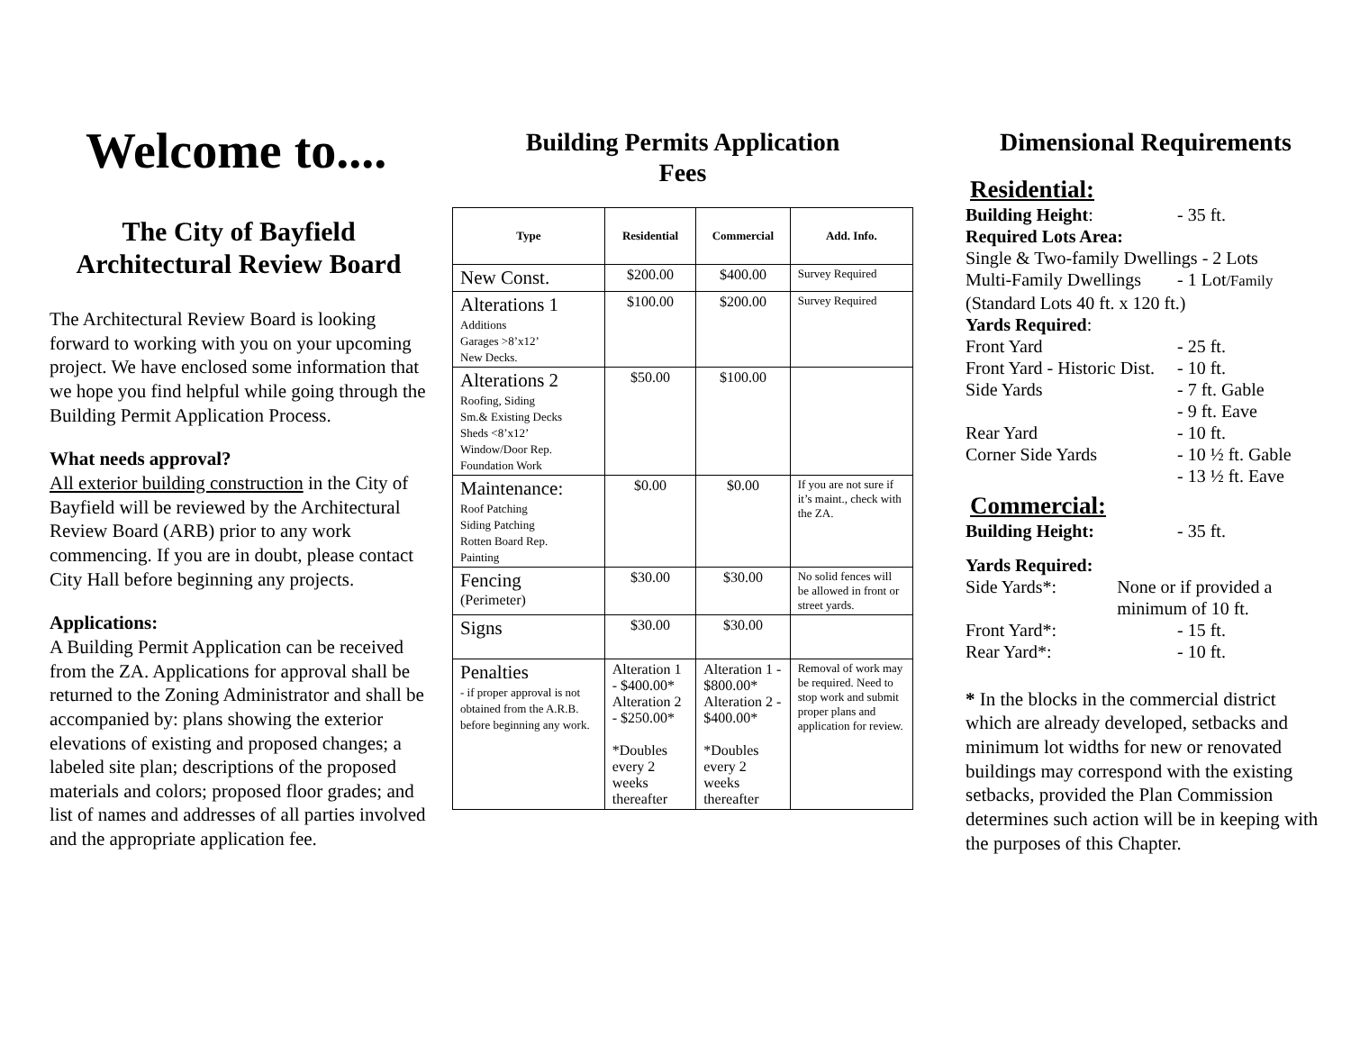Welcome to....
The City of Bayfield
Architectural Review Board
The Architectural Review Board is looking forward to working with you on your upcoming project. We have enclosed some information that we hope you find helpful while going through the Building Permit Application Process.
What needs approval?
All exterior building construction in the City of Bayfield will be reviewed by the Architectural Review Board (ARB) prior to any work commencing. If you are in doubt, please contact City Hall before beginning any projects.
Applications:
A Building Permit Application can be received from the ZA. Applications for approval shall be returned to the Zoning Administrator and shall be accompanied by: plans showing the exterior elevations of existing and proposed changes; a labeled site plan; descriptions of the proposed materials and colors; proposed floor grades; and list of names and addresses of all parties involved and the appropriate application fee.
Building Permits Application
Fees
| Type | Residential | Commercial | Add. Info. |
| --- | --- | --- | --- |
| New Const. | $200.00 | $400.00 | Survey Required |
| Alterations 1 Additions Garages >8’x12’ New Decks. | $100.00 | $200.00 | Survey Required |
| Alterations 2 Roofing, Siding Sm.& Existing Decks Sheds <8’x12’ Window/Door Rep. Foundation Work | $50.00 | $100.00 | |
| Maintenance: Roof Patching Siding Patching Rotten Board Rep. Painting | $0.00 | $0.00 | If you are not sure if it’s maint., check with the ZA. |
| Fencing (Perimeter) | $30.00 | $30.00 | No solid fences will be allowed in front or street yards. |
| Signs | $30.00 | $30.00 | |
| Penalties - if proper approval is not obtained from the A.R.B. before beginning any work. | Alteration 1 - $400.00* Alteration 2 - $250.00* *Doubles every 2 weeks thereafter | Alteration 1 - $800.00* Alteration 2 - $400.00* *Doubles every 2 weeks thereafter | Removal of work may be required. Need to stop work and submit proper plans and application for review. |
Dimensional Requirements
Residential:
Building Height: - 35 ft.
Required Lots Area:
Single & Two-family Dwellings - 2 Lots
Multi-Family Dwellings - 1 Lot/Family
(Standard Lots 40 ft. x 120 ft.)
Yards Required:
Front Yard - 25 ft.
Front Yard - Historic Dist. - 10 ft.
Side Yards - 7 ft. Gable
- 9 ft. Eave
Rear Yard - 10 ft.
Corner Side Yards - 10 ½ ft. Gable
- 13 ½ ft. Eave
Commercial:
Building Height: - 35 ft.
Yards Required:
Side Yards*: None or if provided a minimum of 10 ft.
Front Yard*: - 15 ft.
Rear Yard*: - 10 ft.
* In the blocks in the commercial district which are already developed, setbacks and minimum lot widths for new or renovated buildings may correspond with the existing setbacks, provided the Plan Commission determines such action will be in keeping with the purposes of this Chapter.